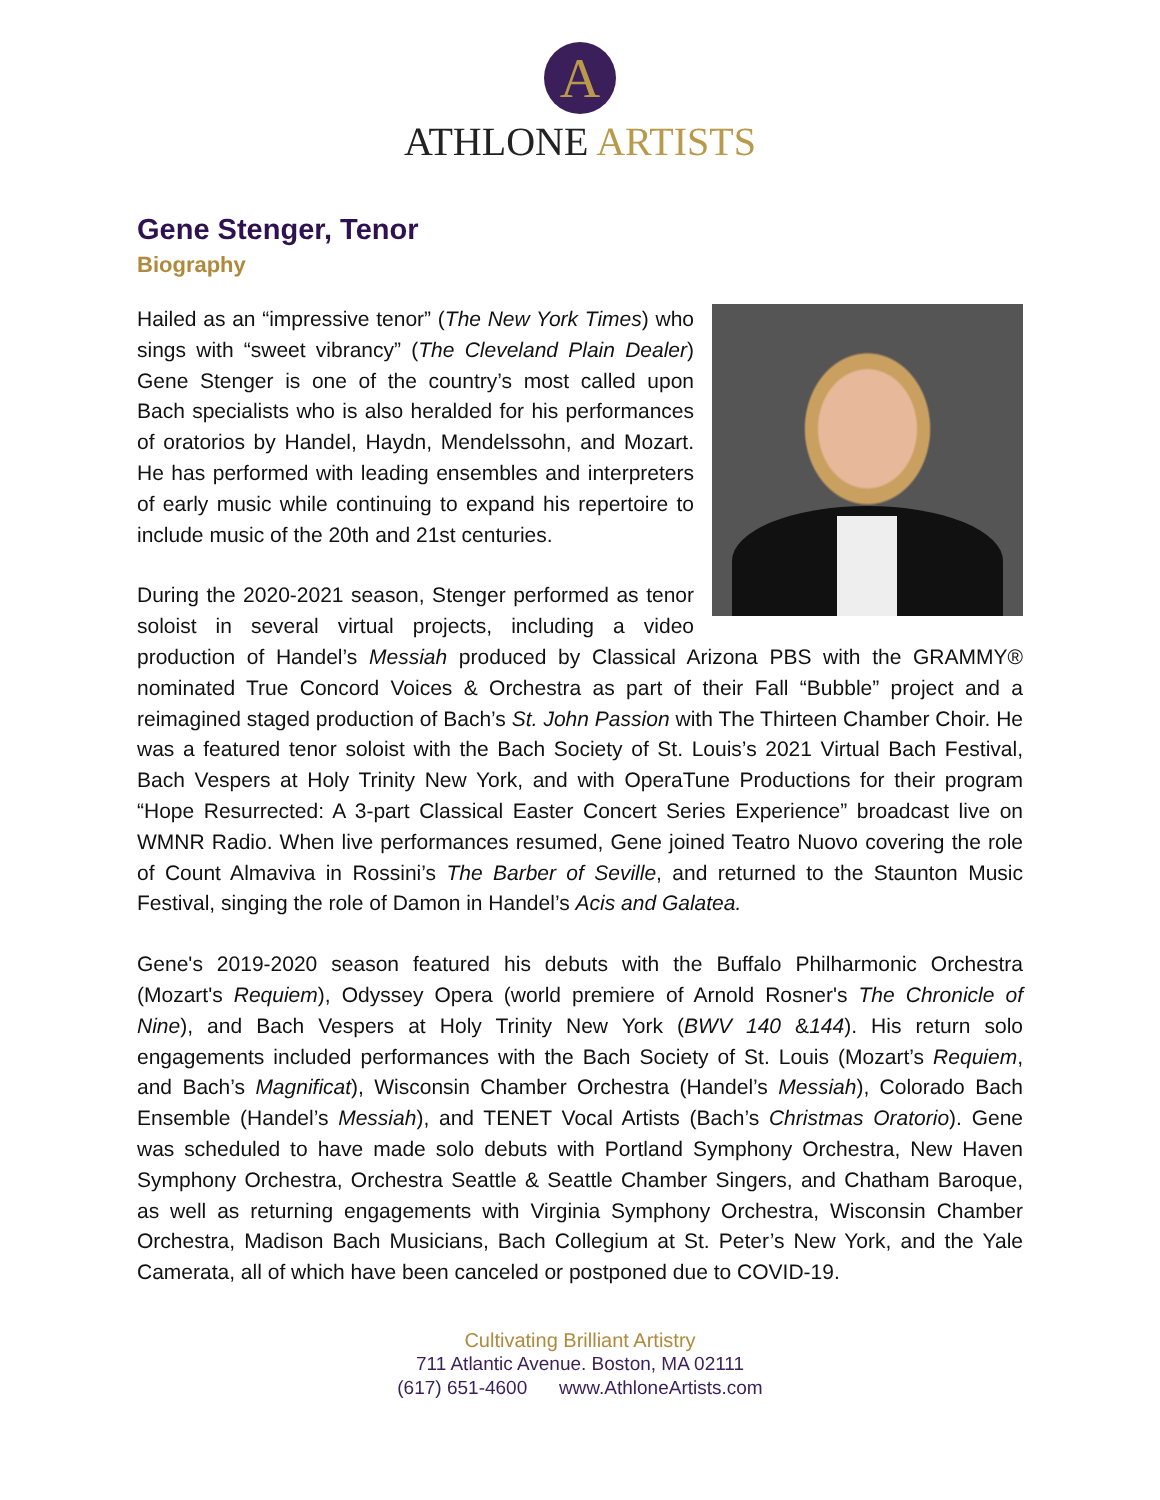A
ATHLONE ARTISTS
Gene Stenger, Tenor
Biography
Hailed as an “impressive tenor” (The New York Times) who sings with “sweet vibrancy” (The Cleveland Plain Dealer) Gene Stenger is one of the country’s most called upon Bach specialists who is also heralded for his performances of oratorios by Handel, Haydn, Mendelssohn, and Mozart. He has performed with leading ensembles and interpreters of early music while continuing to expand his repertoire to include music of the 20th and 21st centuries.
During the 2020-2021 season, Stenger performed as tenor soloist in several virtual projects, including a video production of Handel’s Messiah produced by Classical Arizona PBS with the GRAMMY® nominated True Concord Voices & Orchestra as part of their Fall “Bubble” project and a reimagined staged production of Bach’s St. John Passion with The Thirteen Chamber Choir. He was a featured tenor soloist with the Bach Society of St. Louis’s 2021 Virtual Bach Festival, Bach Vespers at Holy Trinity New York, and with OperaTune Productions for their program “Hope Resurrected: A 3-part Classical Easter Concert Series Experience” broadcast live on WMNR Radio. When live performances resumed, Gene joined Teatro Nuovo covering the role of Count Almaviva in Rossini’s The Barber of Seville, and returned to the Staunton Music Festival, singing the role of Damon in Handel’s Acis and Galatea.
Gene's 2019-2020 season featured his debuts with the Buffalo Philharmonic Orchestra (Mozart's Requiem), Odyssey Opera (world premiere of Arnold Rosner's The Chronicle of Nine), and Bach Vespers at Holy Trinity New York (BWV 140 &144). His return solo engagements included performances with the Bach Society of St. Louis (Mozart’s Requiem, and Bach’s Magnificat), Wisconsin Chamber Orchestra (Handel’s Messiah), Colorado Bach Ensemble (Handel’s Messiah), and TENET Vocal Artists (Bach’s Christmas Oratorio). Gene was scheduled to have made solo debuts with Portland Symphony Orchestra, New Haven Symphony Orchestra, Orchestra Seattle & Seattle Chamber Singers, and Chatham Baroque, as well as returning engagements with Virginia Symphony Orchestra, Wisconsin Chamber Orchestra, Madison Bach Musicians, Bach Collegium at St. Peter’s New York, and the Yale Camerata, all of which have been canceled or postponed due to COVID-19.
Cultivating Brilliant Artistry
711 Atlantic Avenue. Boston, MA 02111
(617) 651-4600 www.AthloneArtists.com